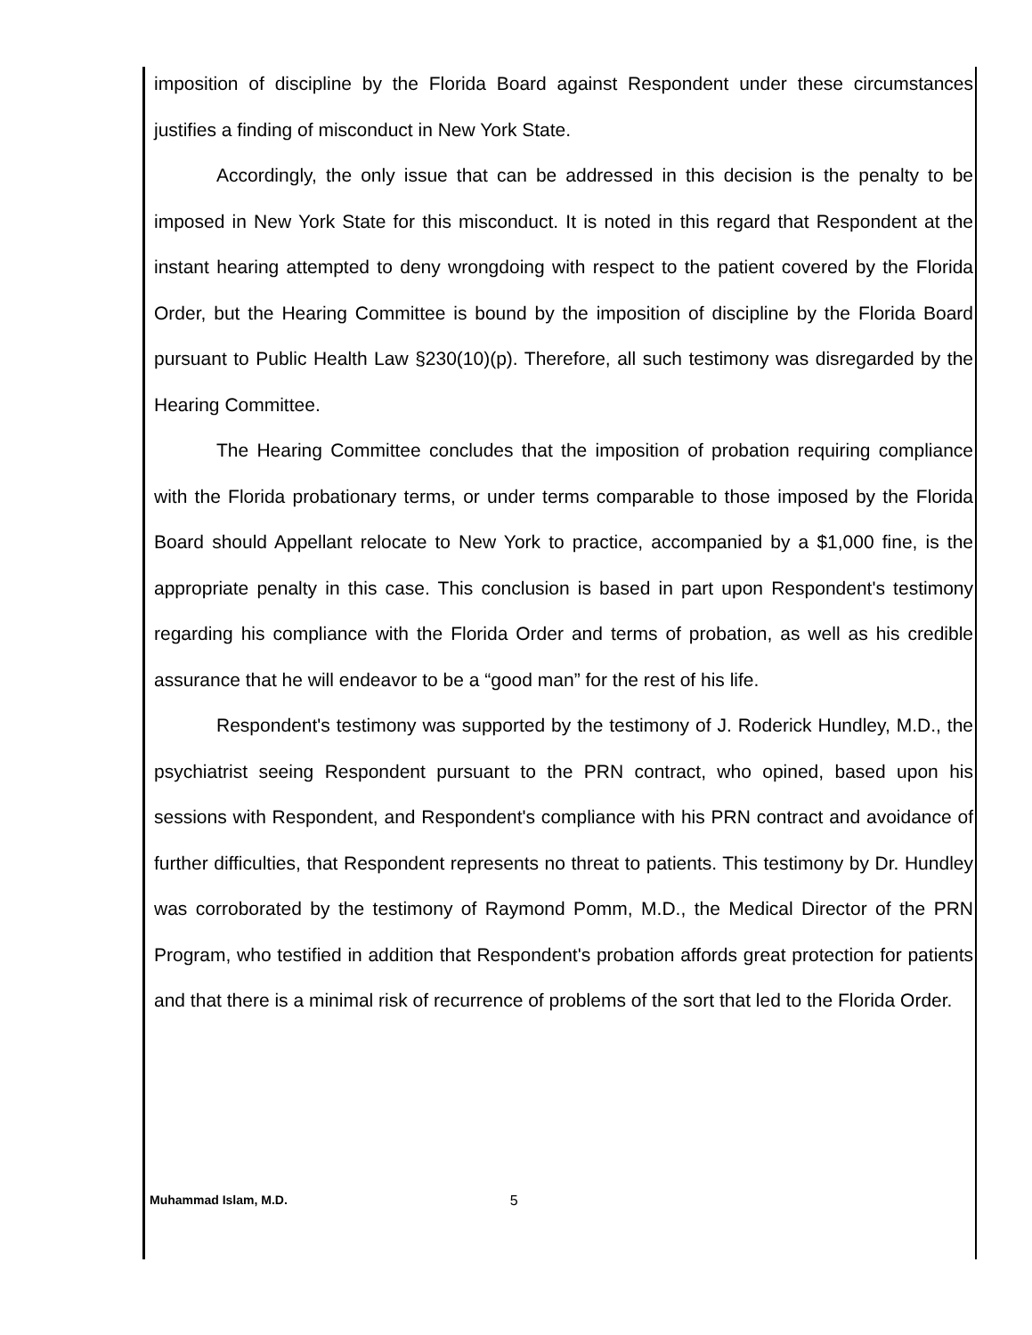imposition of discipline by the Florida Board against Respondent under these circumstances justifies a finding of misconduct in New York State.
Accordingly, the only issue that can be addressed in this decision is the penalty to be imposed in New York State for this misconduct. It is noted in this regard that Respondent at the instant hearing attempted to deny wrongdoing with respect to the patient covered by the Florida Order, but the Hearing Committee is bound by the imposition of discipline by the Florida Board pursuant to Public Health Law §230(10)(p). Therefore, all such testimony was disregarded by the Hearing Committee.
The Hearing Committee concludes that the imposition of probation requiring compliance with the Florida probationary terms, or under terms comparable to those imposed by the Florida Board should Appellant relocate to New York to practice, accompanied by a $1,000 fine, is the appropriate penalty in this case. This conclusion is based in part upon Respondent's testimony regarding his compliance with the Florida Order and terms of probation, as well as his credible assurance that he will endeavor to be a “good man” for the rest of his life.
Respondent's testimony was supported by the testimony of J. Roderick Hundley, M.D., the psychiatrist seeing Respondent pursuant to the PRN contract, who opined, based upon his sessions with Respondent, and Respondent's compliance with his PRN contract and avoidance of further difficulties, that Respondent represents no threat to patients. This testimony by Dr. Hundley was corroborated by the testimony of Raymond Pomm, M.D., the Medical Director of the PRN Program, who testified in addition that Respondent's probation affords great protection for patients and that there is a minimal risk of recurrence of problems of the sort that led to the Florida Order.
Muhammad Islam, M.D. 5